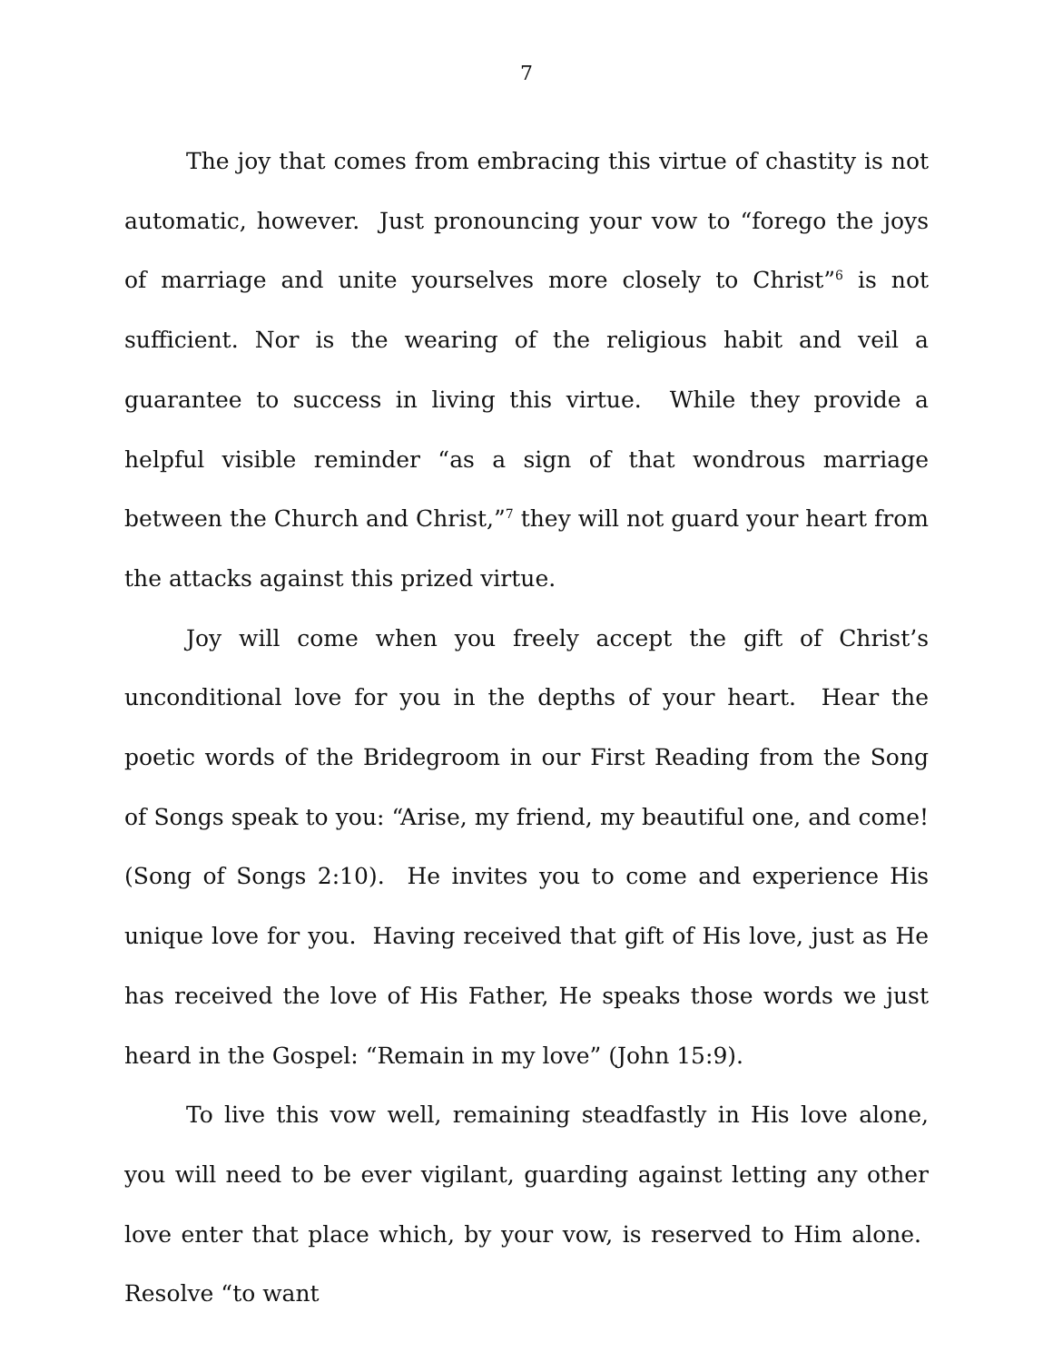7
The joy that comes from embracing this virtue of chastity is not automatic, however. Just pronouncing your vow to “forego the joys of marriage and unite yourselves more closely to Christ”<sup>6</sup> is not sufficient. Nor is the wearing of the religious habit and veil a guarantee to success in living this virtue. While they provide a helpful visible reminder “as a sign of that wondrous marriage between the Church and Christ,”<sup>7</sup> they will not guard your heart from the attacks against this prized virtue.
Joy will come when you freely accept the gift of Christ’s unconditional love for you in the depths of your heart. Hear the poetic words of the Bridegroom in our First Reading from the Song of Songs speak to you: “Arise, my friend, my beautiful one, and come! (Song of Songs 2:10). He invites you to come and experience His unique love for you. Having received that gift of His love, just as He has received the love of His Father, He speaks those words we just heard in the Gospel: “Remain in my love” (John 15:9).
To live this vow well, remaining steadfastly in His love alone, you will need to be ever vigilant, guarding against letting any other love enter that place which, by your vow, is reserved to Him alone. Resolve “to want